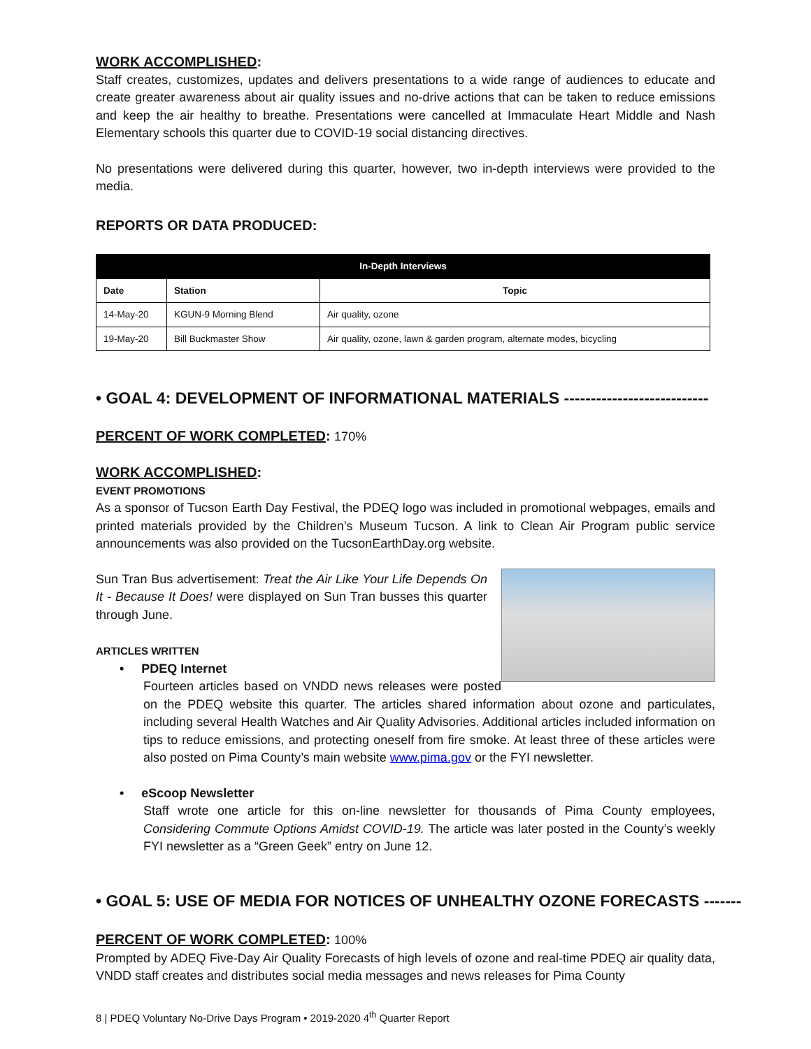WORK ACCOMPLISHED:
Staff creates, customizes, updates and delivers presentations to a wide range of audiences to educate and create greater awareness about air quality issues and no-drive actions that can be taken to reduce emissions and keep the air healthy to breathe. Presentations were cancelled at Immaculate Heart Middle and Nash Elementary schools this quarter due to COVID-19 social distancing directives.
No presentations were delivered during this quarter, however, two in-depth interviews were provided to the media.
REPORTS OR DATA PRODUCED:
| In-Depth Interviews | | |
| --- | --- | --- |
| Date | Station | Topic |
| 14-May-20 | KGUN-9 Morning Blend | Air quality, ozone |
| 19-May-20 | Bill Buckmaster Show | Air quality, ozone, lawn & garden program, alternate modes, bicycling |
• GOAL 4: DEVELOPMENT OF INFORMATIONAL MATERIALS ---------------------------
PERCENT OF WORK COMPLETED: 170%
WORK ACCOMPLISHED:
EVENT PROMOTIONS
As a sponsor of Tucson Earth Day Festival, the PDEQ logo was included in promotional webpages, emails and printed materials provided by the Children’s Museum Tucson. A link to Clean Air Program public service announcements was also provided on the TucsonEarthDay.org website.
Sun Tran Bus advertisement: Treat the Air Like Your Life Depends On It - Because It Does! were displayed on Sun Tran busses this quarter through June.
ARTICLES WRITTEN
• PDEQ Internet
Fourteen articles based on VNDD news releases were posted on the PDEQ website this quarter. The articles shared information about ozone and particulates, including several Health Watches and Air Quality Advisories. Additional articles included information on tips to reduce emissions, and protecting oneself from fire smoke. At least three of these articles were also posted on Pima County’s main website www.pima.gov or the FYI newsletter.
• eScoop Newsletter
Staff wrote one article for this on-line newsletter for thousands of Pima County employees, Considering Commute Options Amidst COVID-19. The article was later posted in the County’s weekly FYI newsletter as a “Green Geek” entry on June 12.
• GOAL 5: USE OF MEDIA FOR NOTICES OF UNHEALTHY OZONE FORECASTS -------
PERCENT OF WORK COMPLETED: 100%
Prompted by ADEQ Five-Day Air Quality Forecasts of high levels of ozone and real-time PDEQ air quality data, VNDD staff creates and distributes social media messages and news releases for Pima County
8 | PDEQ Voluntary No-Drive Days Program • 2019-2020 4<sup>th</sup> Quarter Report